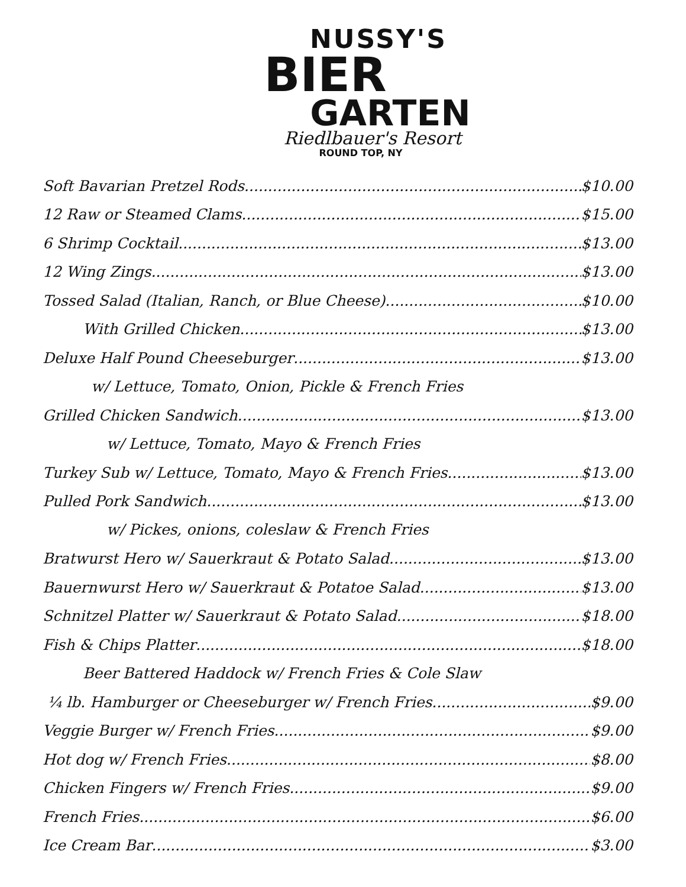NUSSY'S
BIER
GARTEN
Riedlbauer's Resort
ROUND TOP, NY
Soft Bavarian Pretzel Rods $10.00
12 Raw or Steamed Clams $15.00
6 Shrimp Cocktail $13.00
12 Wing Zings $13.00
Tossed Salad (Italian, Ranch, or Blue Cheese) $10.00
With Grilled Chicken $13.00
Deluxe Half Pound Cheeseburger $13.00
w/ Lettuce, Tomato, Onion, Pickle & French Fries
Grilled Chicken Sandwich $13.00
w/ Lettuce, Tomato, Mayo & French Fries
Turkey Sub w/ Lettuce, Tomato, Mayo & French Fries $13.00
Pulled Pork Sandwich $13.00
w/ Pickes, onions, coleslaw & French Fries
Bratwurst Hero w/ Sauerkraut & Potato Salad $13.00
Bauernwurst Hero w/ Sauerkraut & Potatoe Salad $13.00
Schnitzel Platter w/ Sauerkraut & Potato Salad $18.00
Fish & Chips Platter $18.00
Beer Battered Haddock w/ French Fries & Cole Slaw
¼ lb. Hamburger or Cheeseburger w/ French Fries $9.00
Veggie Burger w/ French Fries $9.00
Hot dog w/ French Fries $8.00
Chicken Fingers w/ French Fries $9.00
French Fries $6.00
Ice Cream Bar $3.00